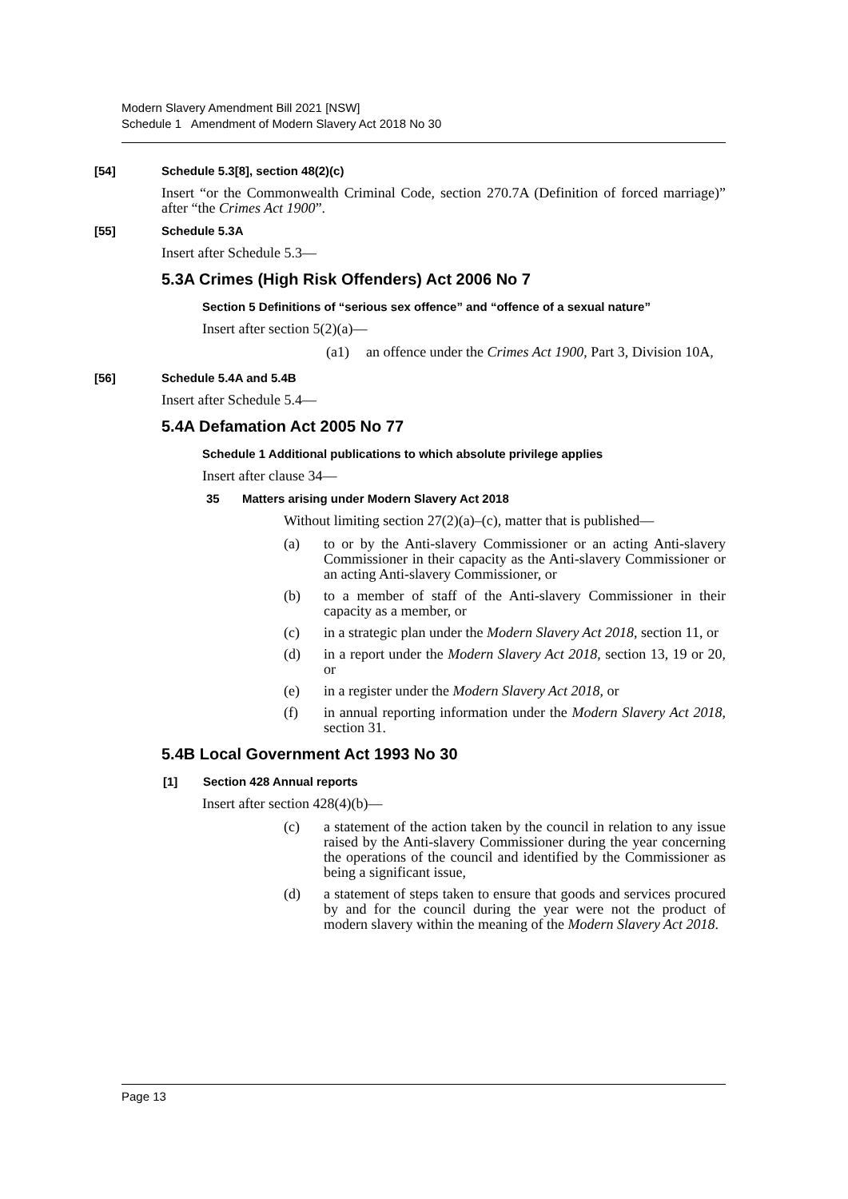Modern Slavery Amendment Bill 2021 [NSW]
Schedule 1 Amendment of Modern Slavery Act 2018 No 30
[54] Schedule 5.3[8], section 48(2)(c)
Insert “or the Commonwealth Criminal Code, section 270.7A (Definition of forced marriage)” after “the Crimes Act 1900”.
[55] Schedule 5.3A
Insert after Schedule 5.3—
5.3A Crimes (High Risk Offenders) Act 2006 No 7
Section 5 Definitions of “serious sex offence” and “offence of a sexual nature”
Insert after section 5(2)(a)—
(a1) an offence under the Crimes Act 1900, Part 3, Division 10A,
[56] Schedule 5.4A and 5.4B
Insert after Schedule 5.4—
5.4A Defamation Act 2005 No 77
Schedule 1 Additional publications to which absolute privilege applies
Insert after clause 34—
35 Matters arising under Modern Slavery Act 2018
Without limiting section 27(2)(a)–(c), matter that is published—
(a) to or by the Anti-slavery Commissioner or an acting Anti-slavery Commissioner in their capacity as the Anti-slavery Commissioner or an acting Anti-slavery Commissioner, or
(b) to a member of staff of the Anti-slavery Commissioner in their capacity as a member, or
(c) in a strategic plan under the Modern Slavery Act 2018, section 11, or
(d) in a report under the Modern Slavery Act 2018, section 13, 19 or 20, or
(e) in a register under the Modern Slavery Act 2018, or
(f) in annual reporting information under the Modern Slavery Act 2018, section 31.
5.4B Local Government Act 1993 No 30
[1] Section 428 Annual reports
Insert after section 428(4)(b)—
(c) a statement of the action taken by the council in relation to any issue raised by the Anti-slavery Commissioner during the year concerning the operations of the council and identified by the Commissioner as being a significant issue,
(d) a statement of steps taken to ensure that goods and services procured by and for the council during the year were not the product of modern slavery within the meaning of the Modern Slavery Act 2018.
Page 13